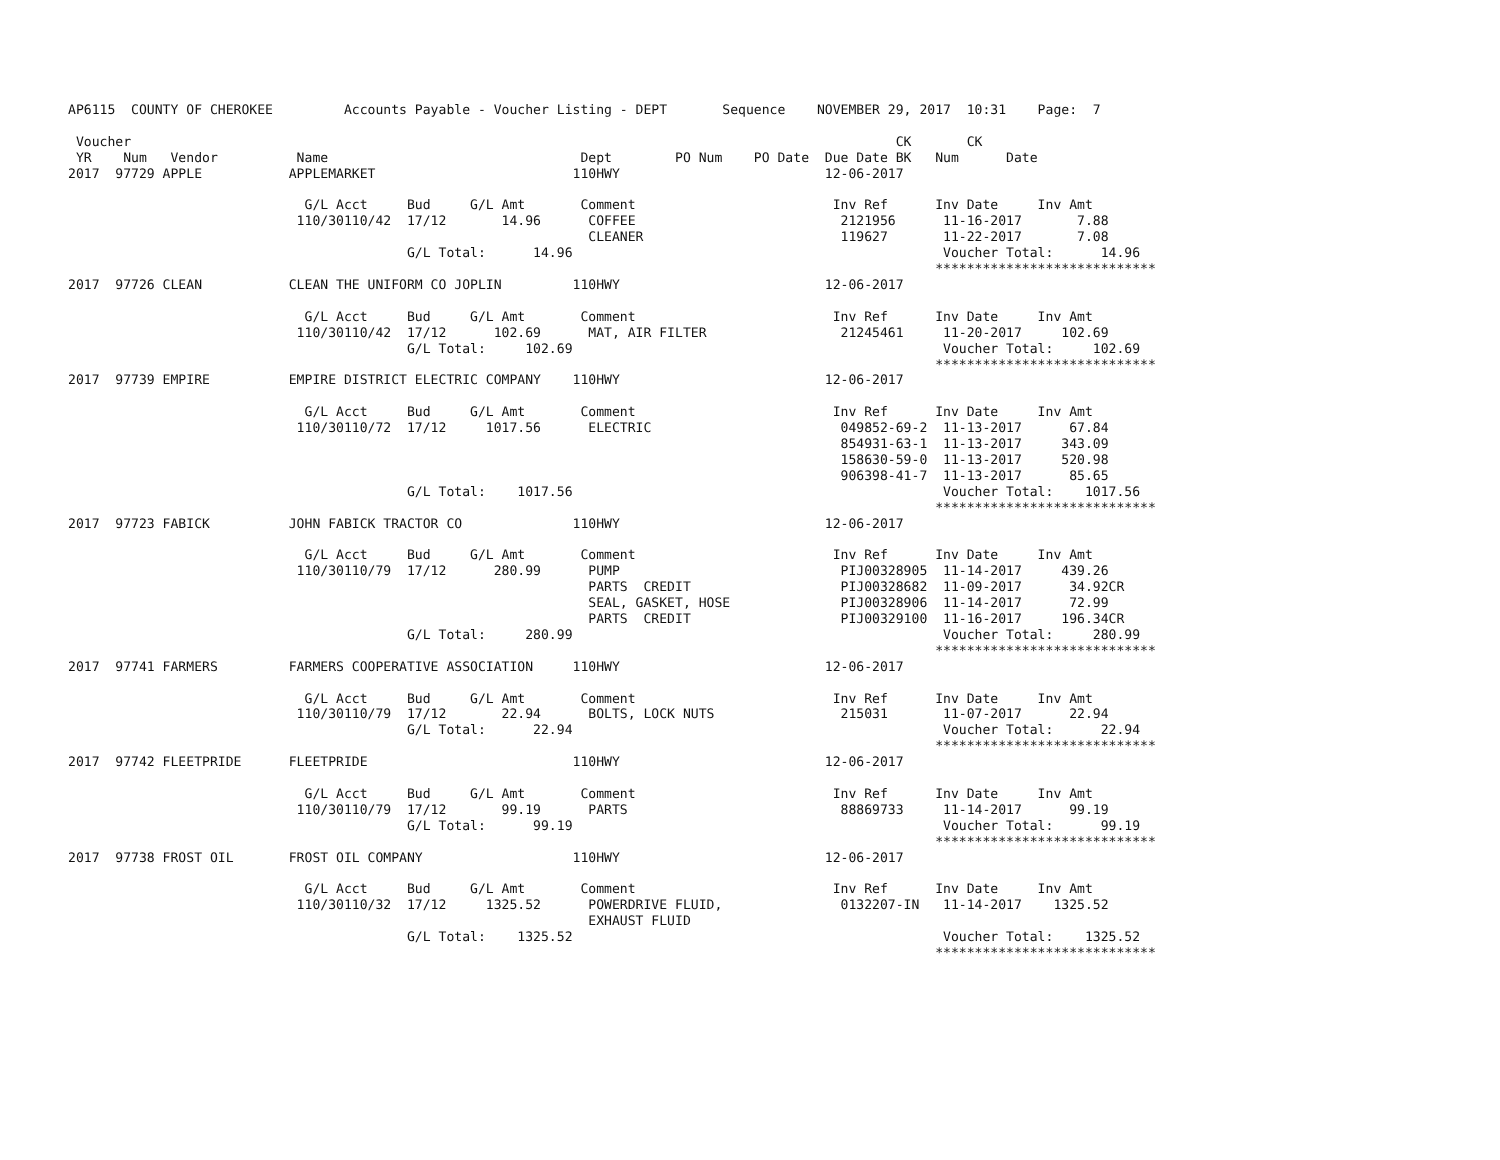AP6115  COUNTY OF CHEROKEE         Accounts Payable - Voucher Listing - DEPT       Sequence    NOVEMBER 29, 2017  10:31    Page:  7

 Voucher                                                                                                 CK       CK
 YR    Num   Vendor          Name                                Dept        PO Num    PO Date  Due Date BK   Num      Date
2017  97729 APPLE           APPLEMARKET                         110HWY                          12-06-2017

                              G/L Acct     Bud     G/L Amt       Comment                         Inv Ref      Inv Date     Inv Amt
                             110/30110/42  17/12       14.96      COFFEE                          2121956      11-16-2017       7.88
                                                                  CLEANER                         119627       11-22-2017       7.08
                                           G/L Total:      14.96                                               Voucher Total:      14.96
                                                                                                              ****************************
2017  97726 CLEAN           CLEAN THE UNIFORM CO JOPLIN         110HWY                          12-06-2017

                              G/L Acct     Bud     G/L Amt       Comment                         Inv Ref      Inv Date     Inv Amt
                             110/30110/42  17/12      102.69      MAT, AIR FILTER                 21245461     11-20-2017     102.69
                                           G/L Total:     102.69                                               Voucher Total:     102.69
                                                                                                              ****************************
2017  97739 EMPIRE          EMPIRE DISTRICT ELECTRIC COMPANY    110HWY                          12-06-2017

                              G/L Acct     Bud     G/L Amt       Comment                         Inv Ref      Inv Date     Inv Amt
                             110/30110/72  17/12     1017.56      ELECTRIC                        049852-69-2  11-13-2017      67.84
                                                                                                  854931-63-1  11-13-2017     343.09
                                                                                                  158630-59-0  11-13-2017     520.98
                                                                                                  906398-41-7  11-13-2017      85.65
                                           G/L Total:    1017.56                                               Voucher Total:    1017.56
                                                                                                              ****************************
2017  97723 FABICK          JOHN FABICK TRACTOR CO              110HWY                          12-06-2017

                              G/L Acct     Bud     G/L Amt       Comment                         Inv Ref      Inv Date     Inv Amt
                             110/30110/79  17/12      280.99      PUMP                            PIJ00328905  11-14-2017     439.26
                                                                  PARTS  CREDIT                   PIJ00328682  11-09-2017      34.92CR
                                                                  SEAL, GASKET, HOSE              PIJ00328906  11-14-2017      72.99
                                                                  PARTS  CREDIT                   PIJ00329100  11-16-2017     196.34CR
                                           G/L Total:     280.99                                               Voucher Total:     280.99
                                                                                                              ****************************
2017  97741 FARMERS         FARMERS COOPERATIVE ASSOCIATION     110HWY                          12-06-2017

                              G/L Acct     Bud     G/L Amt       Comment                         Inv Ref      Inv Date     Inv Amt
                             110/30110/79  17/12       22.94      BOLTS, LOCK NUTS                215031       11-07-2017      22.94
                                           G/L Total:      22.94                                               Voucher Total:      22.94
                                                                                                              ****************************
2017  97742 FLEETPRIDE      FLEETPRIDE                          110HWY                          12-06-2017

                              G/L Acct     Bud     G/L Amt       Comment                         Inv Ref      Inv Date     Inv Amt
                             110/30110/79  17/12       99.19      PARTS                           88869733     11-14-2017      99.19
                                           G/L Total:      99.19                                               Voucher Total:      99.19
                                                                                                              ****************************
2017  97738 FROST OIL       FROST OIL COMPANY                   110HWY                          12-06-2017

                              G/L Acct     Bud     G/L Amt       Comment                         Inv Ref      Inv Date     Inv Amt
                             110/30110/32  17/12     1325.52      POWERDRIVE FLUID,               0132207-IN   11-14-2017    1325.52
                                                                  EXHAUST FLUID
                                           G/L Total:    1325.52                                               Voucher Total:    1325.52
                                                                                                              ****************************